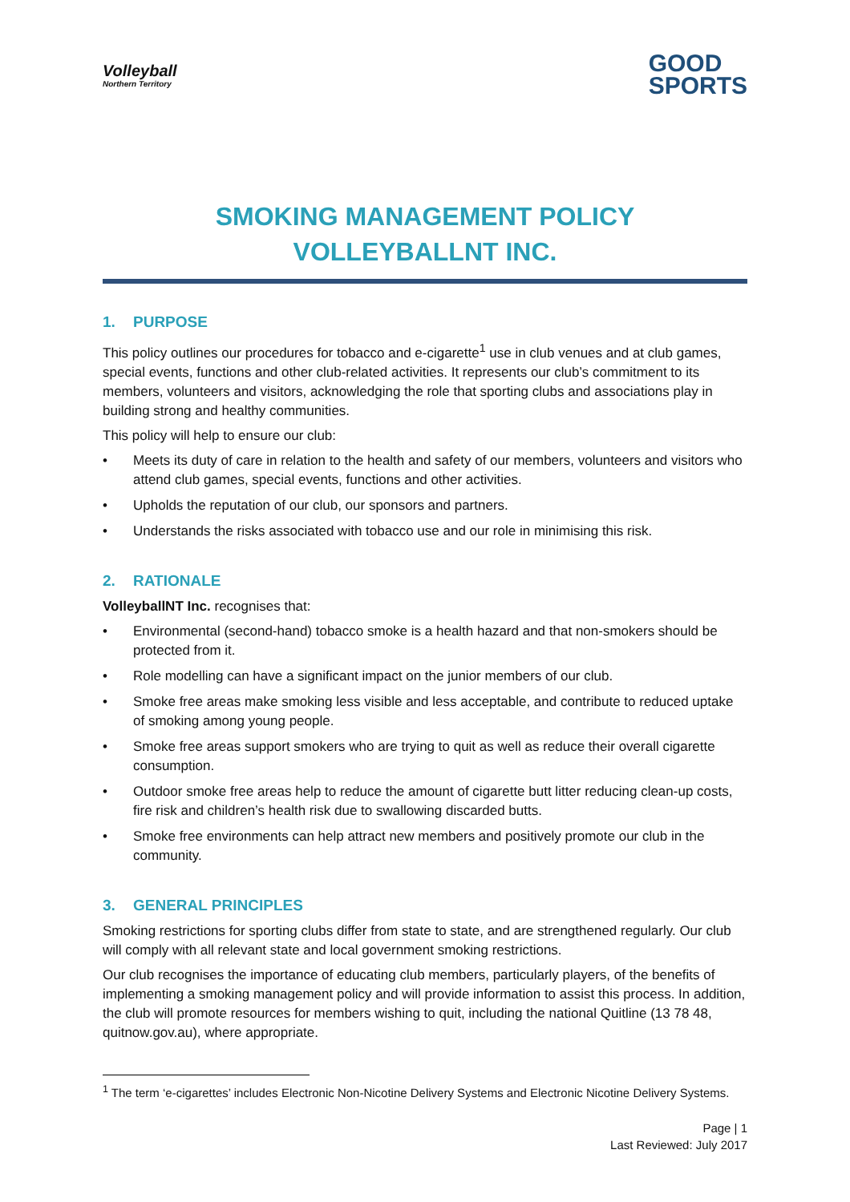Volleyball
Northern Territory
GOOD
SPORTS
SMOKING MANAGEMENT POLICY
VOLLEYBALLNT INC.
1. PURPOSE
This policy outlines our procedures for tobacco and e-cigarette<sup>1</sup> use in club venues and at club games, special events, functions and other club-related activities. It represents our club’s commitment to its members, volunteers and visitors, acknowledging the role that sporting clubs and associations play in building strong and healthy communities.
This policy will help to ensure our club:
• Meets its duty of care in relation to the health and safety of our members, volunteers and visitors who attend club games, special events, functions and other activities.
• Upholds the reputation of our club, our sponsors and partners.
• Understands the risks associated with tobacco use and our role in minimising this risk.
2. RATIONALE
VolleyballNT Inc. recognises that:
• Environmental (second-hand) tobacco smoke is a health hazard and that non-smokers should be protected from it.
• Role modelling can have a significant impact on the junior members of our club.
• Smoke free areas make smoking less visible and less acceptable, and contribute to reduced uptake of smoking among young people.
• Smoke free areas support smokers who are trying to quit as well as reduce their overall cigarette consumption.
• Outdoor smoke free areas help to reduce the amount of cigarette butt litter reducing clean-up costs, fire risk and children’s health risk due to swallowing discarded butts.
• Smoke free environments can help attract new members and positively promote our club in the community.
3. GENERAL PRINCIPLES
Smoking restrictions for sporting clubs differ from state to state, and are strengthened regularly. Our club will comply with all relevant state and local government smoking restrictions.
Our club recognises the importance of educating club members, particularly players, of the benefits of implementing a smoking management policy and will provide information to assist this process. In addition, the club will promote resources for members wishing to quit, including the national Quitline (13 78 48, quitnow.gov.au), where appropriate.
<sup>1</sup> The term ‘e-cigarettes’ includes Electronic Non-Nicotine Delivery Systems and Electronic Nicotine Delivery Systems.
Page | 1
Last Reviewed: July 2017